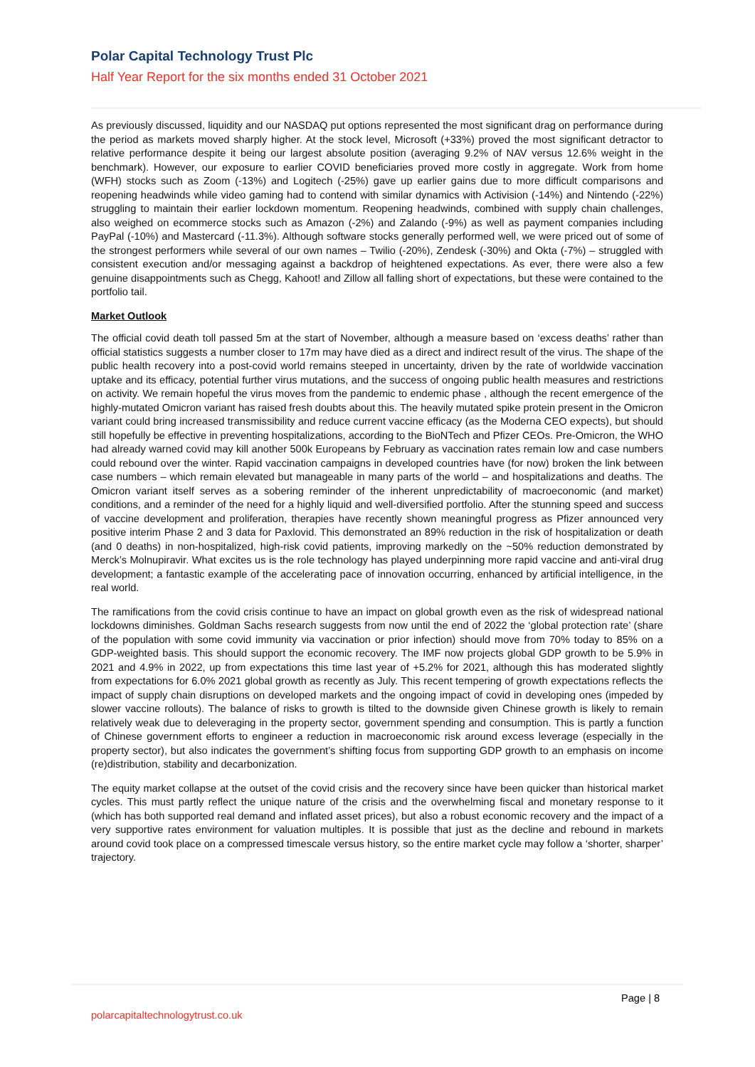Polar Capital Technology Trust Plc
Half Year Report for the six months ended 31 October 2021
As previously discussed, liquidity and our NASDAQ put options represented the most significant drag on performance during the period as markets moved sharply higher. At the stock level, Microsoft (+33%) proved the most significant detractor to relative performance despite it being our largest absolute position (averaging 9.2% of NAV versus 12.6% weight in the benchmark). However, our exposure to earlier COVID beneficiaries proved more costly in aggregate. Work from home (WFH) stocks such as Zoom (-13%) and Logitech (-25%) gave up earlier gains due to more difficult comparisons and reopening headwinds while video gaming had to contend with similar dynamics with Activision (-14%) and Nintendo (-22%) struggling to maintain their earlier lockdown momentum. Reopening headwinds, combined with supply chain challenges, also weighed on ecommerce stocks such as Amazon (-2%) and Zalando (-9%) as well as payment companies including PayPal (-10%) and Mastercard (-11.3%). Although software stocks generally performed well, we were priced out of some of the strongest performers while several of our own names – Twilio (-20%), Zendesk (-30%) and Okta (-7%) – struggled with consistent execution and/or messaging against a backdrop of heightened expectations. As ever, there were also a few genuine disappointments such as Chegg, Kahoot! and Zillow all falling short of expectations, but these were contained to the portfolio tail.
Market Outlook
The official covid death toll passed 5m at the start of November, although a measure based on ‘excess deaths’ rather than official statistics suggests a number closer to 17m may have died as a direct and indirect result of the virus. The shape of the public health recovery into a post-covid world remains steeped in uncertainty, driven by the rate of worldwide vaccination uptake and its efficacy, potential further virus mutations, and the success of ongoing public health measures and restrictions on activity. We remain hopeful the virus moves from the pandemic to endemic phase , although the recent emergence of the highly-mutated Omicron variant has raised fresh doubts about this. The heavily mutated spike protein present in the Omicron variant could bring increased transmissibility and reduce current vaccine efficacy (as the Moderna CEO expects), but should still hopefully be effective in preventing hospitalizations, according to the BioNTech and Pfizer CEOs. Pre-Omicron, the WHO had already warned covid may kill another 500k Europeans by February as vaccination rates remain low and case numbers could rebound over the winter. Rapid vaccination campaigns in developed countries have (for now) broken the link between case numbers – which remain elevated but manageable in many parts of the world – and hospitalizations and deaths. The Omicron variant itself serves as a sobering reminder of the inherent unpredictability of macroeconomic (and market) conditions, and a reminder of the need for a highly liquid and well-diversified portfolio. After the stunning speed and success of vaccine development and proliferation, therapies have recently shown meaningful progress as Pfizer announced very positive interim Phase 2 and 3 data for Paxlovid. This demonstrated an 89% reduction in the risk of hospitalization or death (and 0 deaths) in non-hospitalized, high-risk covid patients, improving markedly on the ~50% reduction demonstrated by Merck’s Molnupiravir. What excites us is the role technology has played underpinning more rapid vaccine and anti-viral drug development; a fantastic example of the accelerating pace of innovation occurring, enhanced by artificial intelligence, in the real world.
The ramifications from the covid crisis continue to have an impact on global growth even as the risk of widespread national lockdowns diminishes. Goldman Sachs research suggests from now until the end of 2022 the ‘global protection rate’ (share of the population with some covid immunity via vaccination or prior infection) should move from 70% today to 85% on a GDP-weighted basis. This should support the economic recovery. The IMF now projects global GDP growth to be 5.9% in 2021 and 4.9% in 2022, up from expectations this time last year of +5.2% for 2021, although this has moderated slightly from expectations for 6.0% 2021 global growth as recently as July. This recent tempering of growth expectations reflects the impact of supply chain disruptions on developed markets and the ongoing impact of covid in developing ones (impeded by slower vaccine rollouts). The balance of risks to growth is tilted to the downside given Chinese growth is likely to remain relatively weak due to deleveraging in the property sector, government spending and consumption. This is partly a function of Chinese government efforts to engineer a reduction in macroeconomic risk around excess leverage (especially in the property sector), but also indicates the government’s shifting focus from supporting GDP growth to an emphasis on income (re)distribution, stability and decarbonization.
The equity market collapse at the outset of the covid crisis and the recovery since have been quicker than historical market cycles. This must partly reflect the unique nature of the crisis and the overwhelming fiscal and monetary response to it (which has both supported real demand and inflated asset prices), but also a robust economic recovery and the impact of a very supportive rates environment for valuation multiples. It is possible that just as the decline and rebound in markets around covid took place on a compressed timescale versus history, so the entire market cycle may follow a ‘shorter, sharper’ trajectory.
Page | 8
polarcapitaltechnologytrust.co.uk